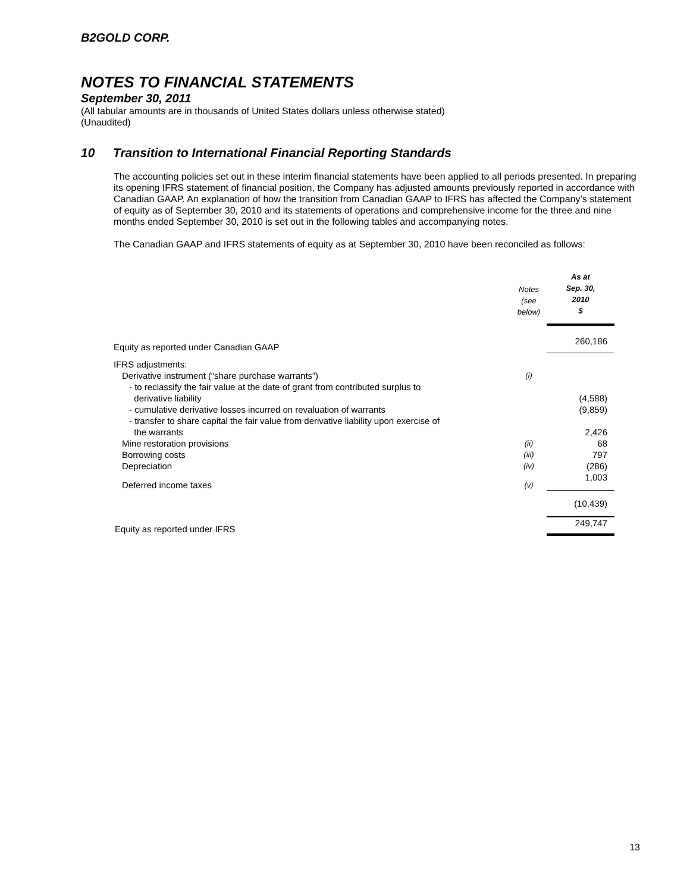B2GOLD CORP.
NOTES TO FINANCIAL STATEMENTS
September 30, 2011
(All tabular amounts are in thousands of United States dollars unless otherwise stated)
(Unaudited)
10 Transition to International Financial Reporting Standards
The accounting policies set out in these interim financial statements have been applied to all periods presented. In preparing its opening IFRS statement of financial position, the Company has adjusted amounts previously reported in accordance with Canadian GAAP. An explanation of how the transition from Canadian GAAP to IFRS has affected the Company’s statement of equity as of September 30, 2010 and its statements of operations and comprehensive income for the three and nine months ended September 30, 2010 is set out in the following tables and accompanying notes.
The Canadian GAAP and IFRS statements of equity as at September 30, 2010 have been reconciled as follows:
| | Notes (see below) | As at Sep. 30, 2010 $ |
| --- | --- | --- |
| Equity as reported under Canadian GAAP | | 260,186 |
| IFRS adjustments: | | |
| Derivative instrument (“share purchase warrants”) | (i) | |
| - to reclassify the fair value at the date of grant from contributed surplus to derivative liability | | (4,588) |
| - cumulative derivative losses incurred on revaluation of warrants | | (9,859) |
| - transfer to share capital the fair value from derivative liability upon exercise of the warrants | | 2,426 |
| Mine restoration provisions | (ii) | 68 |
| Borrowing costs | (iii) | 797 |
| Depreciation | (iv) | (286) |
| Deferred income taxes | (v) | 1,003 |
| | | (10,439) |
| Equity as reported under IFRS | | 249,747 |
13